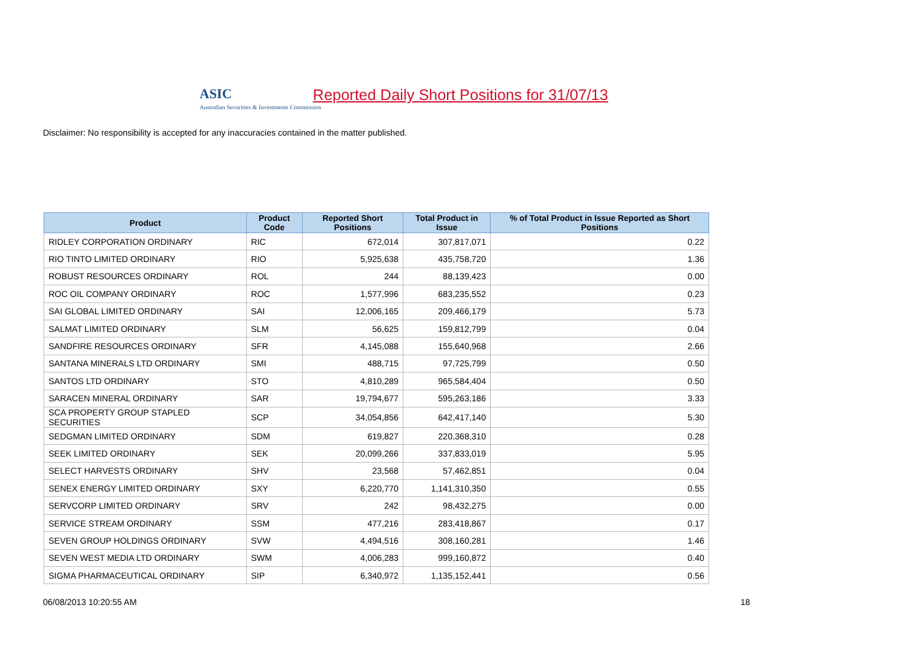ASIC
Australian Securities & Investments Commission
Reported Daily Short Positions for 31/07/13
Disclaimer: No responsibility is accepted for any inaccuracies contained in the matter published.
| Product | Product Code | Reported Short Positions | Total Product in Issue | % of Total Product in Issue Reported as Short Positions |
| --- | --- | --- | --- | --- |
| RIDLEY CORPORATION ORDINARY | RIC | 672,014 | 307,817,071 | 0.22 |
| RIO TINTO LIMITED ORDINARY | RIO | 5,925,638 | 435,758,720 | 1.36 |
| ROBUST RESOURCES ORDINARY | ROL | 244 | 88,139,423 | 0.00 |
| ROC OIL COMPANY ORDINARY | ROC | 1,577,996 | 683,235,552 | 0.23 |
| SAI GLOBAL LIMITED ORDINARY | SAI | 12,006,165 | 209,466,179 | 5.73 |
| SALMAT LIMITED ORDINARY | SLM | 56,625 | 159,812,799 | 0.04 |
| SANDFIRE RESOURCES ORDINARY | SFR | 4,145,088 | 155,640,968 | 2.66 |
| SANTANA MINERALS LTD ORDINARY | SMI | 488,715 | 97,725,799 | 0.50 |
| SANTOS LTD ORDINARY | STO | 4,810,289 | 965,584,404 | 0.50 |
| SARACEN MINERAL ORDINARY | SAR | 19,794,677 | 595,263,186 | 3.33 |
| SCA PROPERTY GROUP STAPLED SECURITIES | SCP | 34,054,856 | 642,417,140 | 5.30 |
| SEDGMAN LIMITED ORDINARY | SDM | 619,827 | 220,368,310 | 0.28 |
| SEEK LIMITED ORDINARY | SEK | 20,099,266 | 337,833,019 | 5.95 |
| SELECT HARVESTS ORDINARY | SHV | 23,568 | 57,462,851 | 0.04 |
| SENEX ENERGY LIMITED ORDINARY | SXY | 6,220,770 | 1,141,310,350 | 0.55 |
| SERVCORP LIMITED ORDINARY | SRV | 242 | 98,432,275 | 0.00 |
| SERVICE STREAM ORDINARY | SSM | 477,216 | 283,418,867 | 0.17 |
| SEVEN GROUP HOLDINGS ORDINARY | SVW | 4,494,516 | 308,160,281 | 1.46 |
| SEVEN WEST MEDIA LTD ORDINARY | SWM | 4,006,283 | 999,160,872 | 0.40 |
| SIGMA PHARMACEUTICAL ORDINARY | SIP | 6,340,972 | 1,135,152,441 | 0.56 |
06/08/2013 10:20:55 AM 18